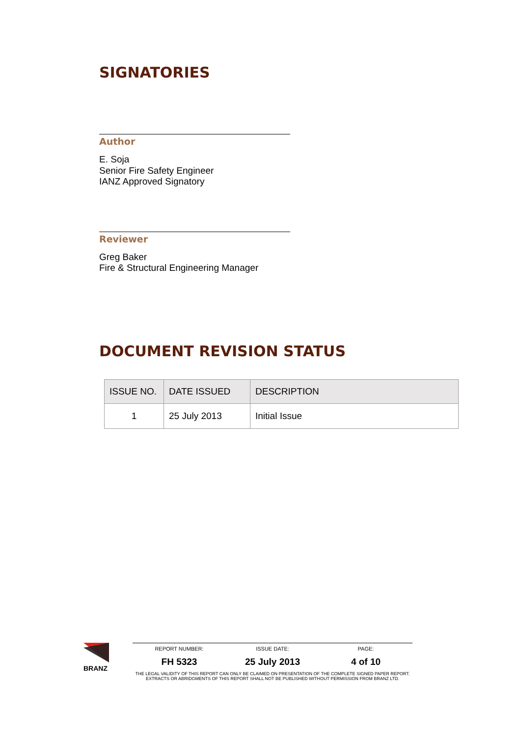SIGNATORIES
Author
E. Soja
Senior Fire Safety Engineer
IANZ Approved Signatory
Reviewer
Greg Baker
Fire & Structural Engineering Manager
DOCUMENT REVISION STATUS
| ISSUE NO. | DATE ISSUED | DESCRIPTION |
| --- | --- | --- |
| 1 | 25 July 2013 | Initial Issue |
BRANZ
REPORT NUMBER: ISSUE DATE: PAGE:
FH 5323 25 July 2013 4 of 10
THE LEGAL VALIDITY OF THIS REPORT CAN ONLY BE CLAIMED ON PRESENTATION OF THE COMPLETE SIGNED PAPER REPORT. EXTRACTS OR ABRIDGMENTS OF THIS REPORT SHALL NOT BE PUBLISHED WITHOUT PERMISSION FROM BRANZ LTD.